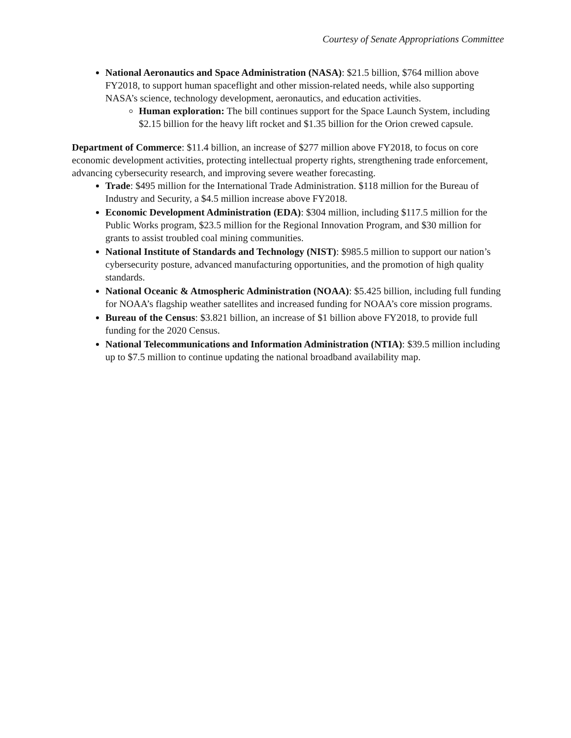Courtesy of Senate Appropriations Committee
National Aeronautics and Space Administration (NASA): $21.5 billion, $764 million above FY2018, to support human spaceflight and other mission-related needs, while also supporting NASA’s science, technology development, aeronautics, and education activities.
Human exploration: The bill continues support for the Space Launch System, including $2.15 billion for the heavy lift rocket and $1.35 billion for the Orion crewed capsule.
Department of Commerce: $11.4 billion, an increase of $277 million above FY2018, to focus on core economic development activities, protecting intellectual property rights, strengthening trade enforcement, advancing cybersecurity research, and improving severe weather forecasting.
Trade: $495 million for the International Trade Administration. $118 million for the Bureau of Industry and Security, a $4.5 million increase above FY2018.
Economic Development Administration (EDA): $304 million, including $117.5 million for the Public Works program, $23.5 million for the Regional Innovation Program, and $30 million for grants to assist troubled coal mining communities.
National Institute of Standards and Technology (NIST): $985.5 million to support our nation’s cybersecurity posture, advanced manufacturing opportunities, and the promotion of high quality standards.
National Oceanic & Atmospheric Administration (NOAA): $5.425 billion, including full funding for NOAA’s flagship weather satellites and increased funding for NOAA’s core mission programs.
Bureau of the Census: $3.821 billion, an increase of $1 billion above FY2018, to provide full funding for the 2020 Census.
National Telecommunications and Information Administration (NTIA): $39.5 million including up to $7.5 million to continue updating the national broadband availability map.